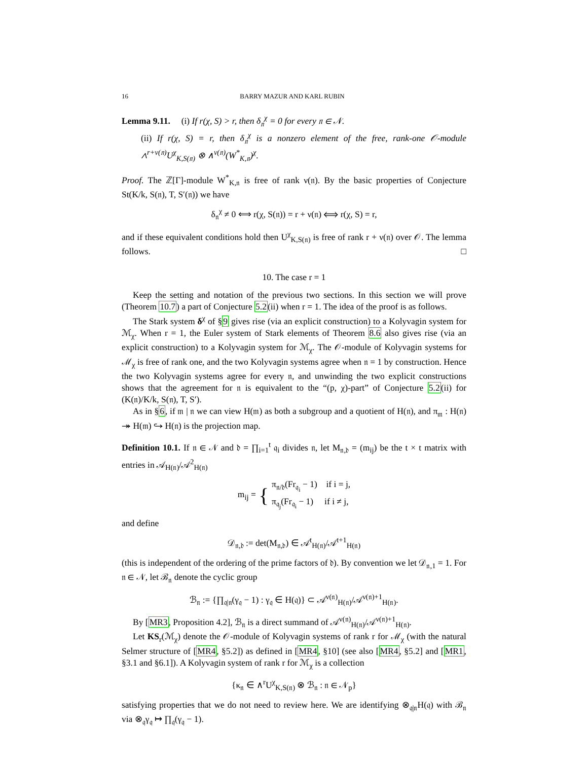16 BARRY MAZUR AND KARL RUBIN
Lemma 9.11. (i) If r(χ, S) > r, then δ<sub>𝔫</sub><sup>χ</sup> = 0 for every 𝔫 ∈ 𝒩.
(ii) If r(χ, S) = r, then δ<sub>𝔫</sub><sup>χ</sup> is a nonzero element of the free, rank-one 𝒪-module ∧<sup>r+ν(𝔫)</sup>U<sup>χ</sup><sub>K,S(𝔫)</sub> ⊗ ∧<sup>ν(𝔫)</sup>(W<sup>*</sup><sub>K,𝔫</sub>)<sup>χ</sup>.
Proof. The ℤ[Γ]-module W<sup>*</sup><sub>K,𝔫</sub> is free of rank ν(𝔫). By the basic properties of Conjecture St(K/k, S(𝔫), T, S′(𝔫)) we have
δ<sub>𝔫</sub><sup>χ</sup> ≠ 0 ⟺ r(χ, S(𝔫)) = r + ν(𝔫) ⟺ r(χ, S) = r,
and if these equivalent conditions hold then U<sup>χ</sup><sub>K,S(𝔫)</sub> is free of rank r + ν(𝔫) over 𝒪. The lemma follows. □
10. The case r = 1
Keep the setting and notation of the previous two sections. In this section we will prove (Theorem 10.7) a part of Conjecture 5.2(ii) when r = 1. The idea of the proof is as follows.
The Stark system δ<sup>χ</sup> of §9 gives rise (via an explicit construction) to a Kolyvagin system for ℳ<sub>χ</sub>. When r = 1, the Euler system of Stark elements of Theorem 8.6 also gives rise (via an explicit construction) to a Kolyvagin system for ℳ<sub>χ</sub>. The 𝒪-module of Kolyvagin systems for ℳ<sub>χ</sub> is free of rank one, and the two Kolyvagin systems agree when 𝔫 = 1 by construction. Hence the two Kolyvagin systems agree for every 𝔫, and unwinding the two explicit constructions shows that the agreement for 𝔫 is equivalent to the “(p, χ)-part” of Conjecture 5.2(ii) for (K(𝔫)/K/k, S(𝔫), T, S′).
As in §6, if 𝔪 | 𝔫 we can view H(𝔪) as both a subgroup and a quotient of H(𝔫), and π<sub>𝔪</sub> : H(𝔫) ↠ H(𝔪) ↪ H(𝔫) is the projection map.
Definition 10.1. If 𝔫 ∈ 𝒩 and 𝔡 = ∏<sub>i=1</sub><sup>t</sup> 𝔮<sub>i</sub> divides 𝔫, let M<sub>𝔫,𝔡</sub> = (m<sub>ij</sub>) be the t × t matrix with entries in 𝒜<sub>H(𝔫)</sub>/𝒜<sup>2</sup><sub>H(𝔫)</sub>
m<sub>ij</sub> = { π<sub>𝔫/𝔡</sub>(Fr<sub>𝔮<sub>i</sub></sub> − 1) if i = j,
π<sub>𝔮<sub>j</sub></sub>(Fr<sub>𝔮<sub>i</sub></sub> − 1) if i ≠ j,
and define
𝒟<sub>𝔫,𝔡</sub> := det(M<sub>𝔫,𝔡</sub>) ∈ 𝒜<sup>t</sup><sub>H(𝔫)</sub>/𝒜<sup>t+1</sup><sub>H(𝔫)</sub>
(this is independent of the ordering of the prime factors of 𝔡). By convention we let 𝒟<sub>𝔫,1</sub> = 1. For 𝔫 ∈ 𝒩, let ℬ<sub>𝔫</sub> denote the cyclic group
ℬ<sub>𝔫</sub> := {∏<sub>𝔮|𝔫</sub>(γ<sub>𝔮</sub> − 1) : γ<sub>𝔮</sub> ∈ H(𝔮)} ⊂ 𝒜<sup>ν(𝔫)</sup><sub>H(𝔫)</sub>/𝒜<sup>ν(𝔫)+1</sup><sub>H(𝔫)</sub>.
By [MR3, Proposition 4.2], ℬ<sub>𝔫</sub> is a direct summand of 𝒜<sup>ν(𝔫)</sup><sub>H(𝔫)</sub>/𝒜<sup>ν(𝔫)+1</sup><sub>H(𝔫)</sub>.
Let KS<sub>r</sub>(ℳ<sub>χ</sub>) denote the 𝒪-module of Kolyvagin systems of rank r for ℳ<sub>χ</sub> (with the natural Selmer structure of [MR4, §5.2]) as defined in [MR4, §10] (see also [MR4, §5.2] and [MR1, §3.1 and §6.1]). A Kolyvagin system of rank r for ℳ<sub>χ</sub> is a collection
{κ<sub>𝔫</sub> ∈ ∧<sup>r</sup>U<sup>χ</sup><sub>K,S(𝔫)</sub> ⊗ ℬ<sub>𝔫</sub> : 𝔫 ∈ 𝒩<sub>p</sub>}
satisfying properties that we do not need to review here. We are identifying ⊗<sub>𝔮|𝔫</sub>H(𝔮) with ℬ<sub>𝔫</sub> via ⊗<sub>𝔮</sub>γ<sub>𝔮</sub> ↦ ∏<sub>𝔮</sub>(γ<sub>𝔮</sub> − 1).